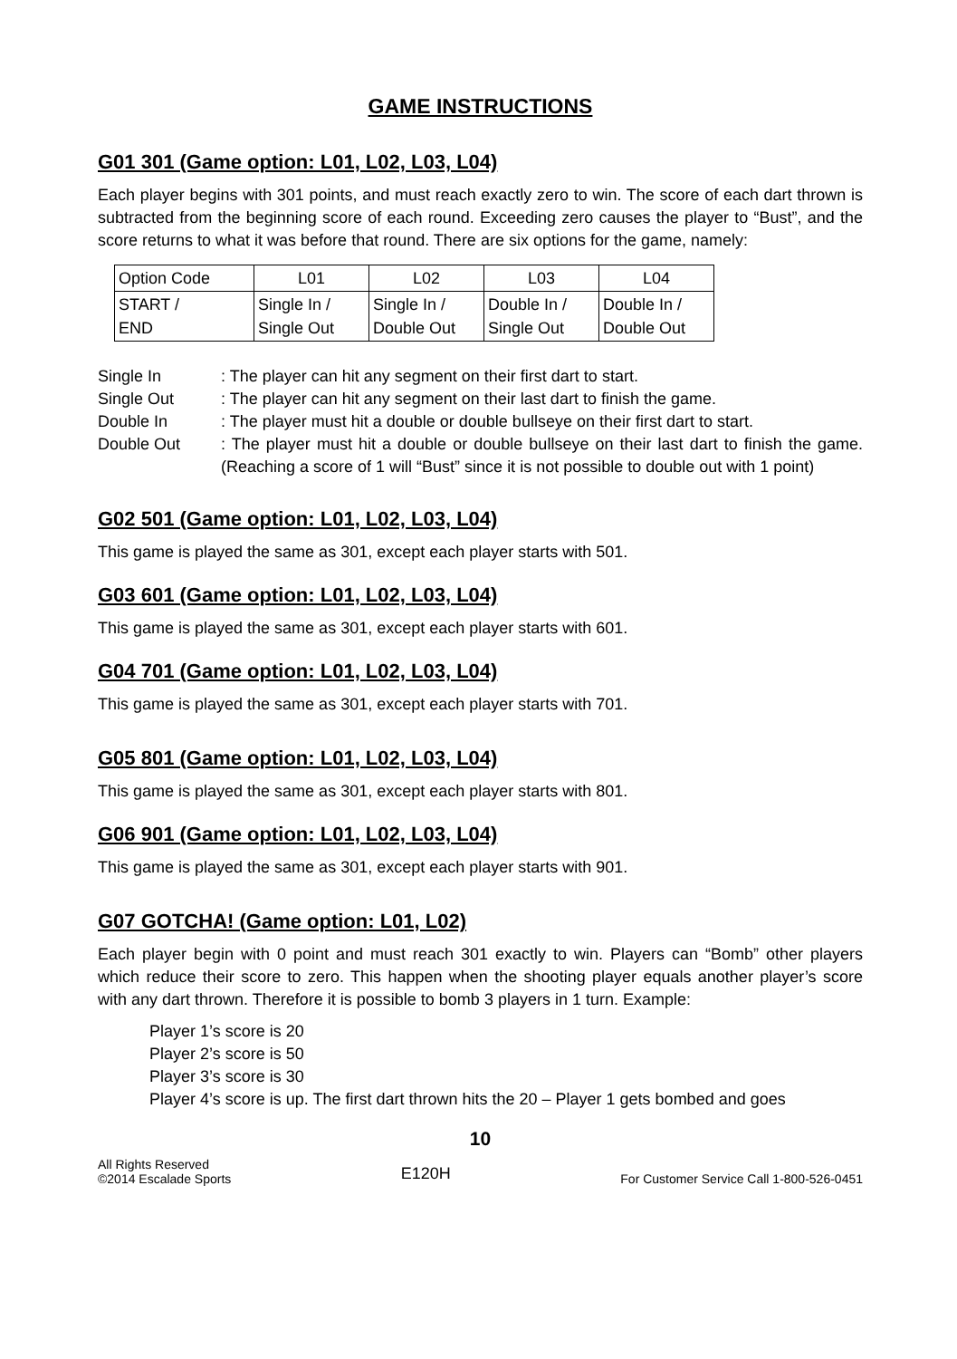GAME INSTRUCTIONS
G01 301 (Game option: L01, L02, L03, L04)
Each player begins with 301 points, and must reach exactly zero to win. The score of each dart thrown is subtracted from the beginning score of each round. Exceeding zero causes the player to “Bust”, and the score returns to what it was before that round. There are six options for the game, namely:
| Option Code | L01 | L02 | L03 | L04 |
| START / END | Single In / Single Out | Single In / Double Out | Double In / Single Out | Double In / Double Out |
Single In: The player can hit any segment on their first dart to start.
Single Out: The player can hit any segment on their last dart to finish the game.
Double In: The player must hit a double or double bullseye on their first dart to start.
Double Out: The player must hit a double or double bullseye on their last dart to finish the game. (Reaching a score of 1 will “Bust” since it is not possible to double out with 1 point)
G02 501 (Game option: L01, L02, L03, L04)
This game is played the same as 301, except each player starts with 501.
G03 601 (Game option: L01, L02, L03, L04)
This game is played the same as 301, except each player starts with 601.
G04 701 (Game option: L01, L02, L03, L04)
This game is played the same as 301, except each player starts with 701.
G05 801 (Game option: L01, L02, L03, L04)
This game is played the same as 301, except each player starts with 801.
G06 901 (Game option: L01, L02, L03, L04)
This game is played the same as 301, except each player starts with 901.
G07 GOTCHA! (Game option: L01, L02)
Each player begin with 0 point and must reach 301 exactly to win. Players can “Bomb” other players which reduce their score to zero. This happen when the shooting player equals another player’s score with any dart thrown. Therefore it is possible to bomb 3 players in 1 turn. Example:
Player 1’s score is 20
Player 2’s score is 50
Player 3’s score is 30
Player 4’s score is up. The first dart thrown hits the 20 – Player 1 gets bombed and goes
10
All Rights Reserved
©2014 Escalade Sports E120H For Customer Service Call 1-800-526-0451